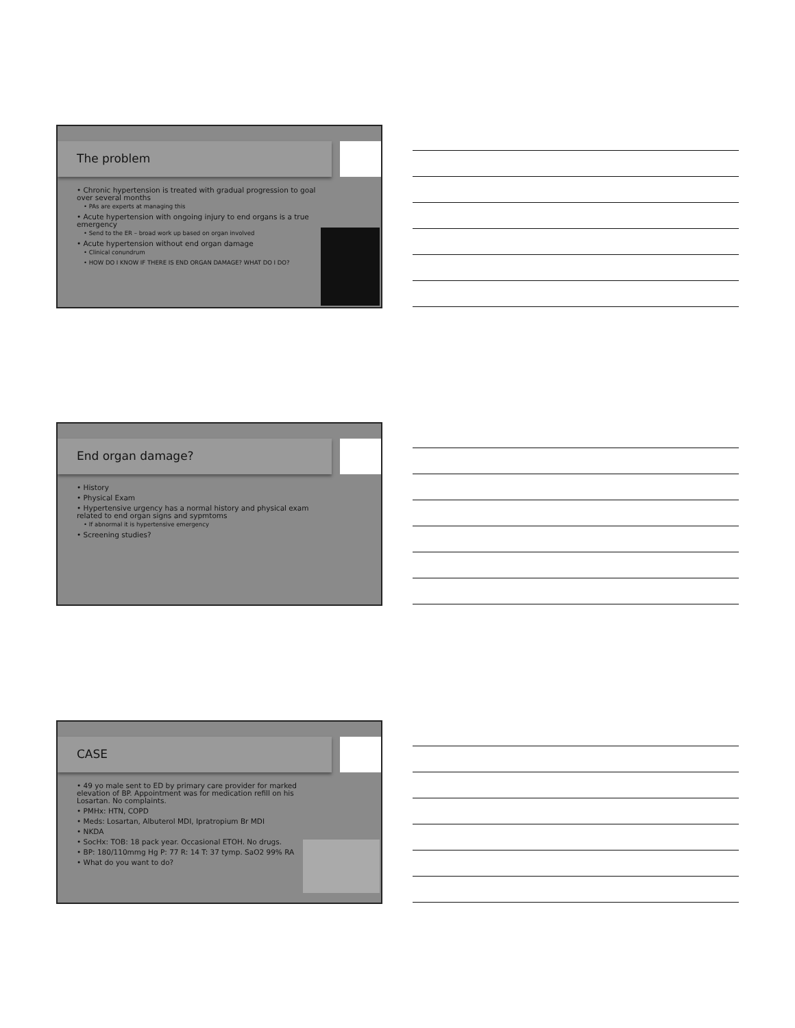The problem
• Chronic hypertension is treated with gradual progression to goal over several months
• PAs are experts at managing this
• Acute hypertension with ongoing injury to end organs is a true emergency
• Send to the ER – broad work up based on organ involved
• Acute hypertension without end organ damage
• Clinical conundrum
• HOW DO I KNOW IF THERE IS END ORGAN DAMAGE? WHAT DO I DO?
End organ damage?
• History
• Physical Exam
• Hypertensive urgency has a normal history and physical exam related to end organ signs and sypmtoms
• If abnormal it is hypertensive emergency
• Screening studies?
CASE
• 49 yo male sent to ED by primary care provider for marked elevation of BP. Appointment was for medication refill on his Losartan. No complaints.
• PMHx: HTN, COPD
• Meds: Losartan, Albuterol MDI, Ipratropium Br MDI
• NKDA
• SocHx: TOB: 18 pack year. Occasional ETOH. No drugs.
• BP: 180/110mmg Hg P: 77 R: 14 T: 37 tymp. SaO2 99% RA
• What do you want to do?